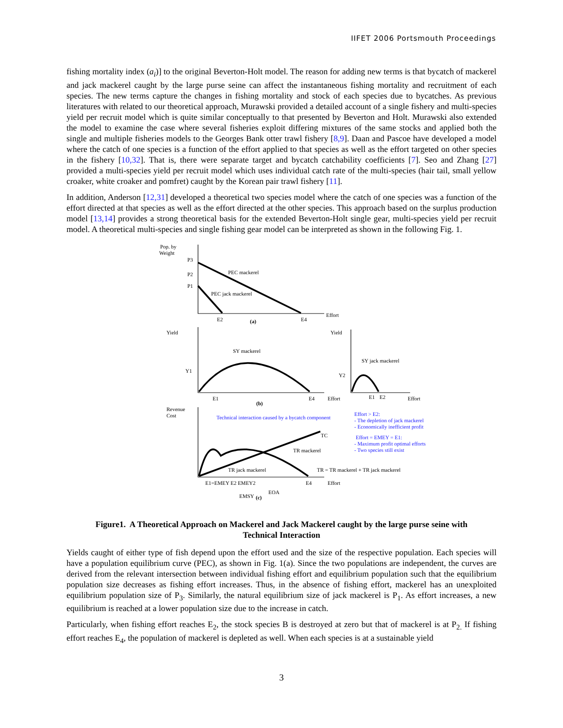IIFET 2006 Portsmouth Proceedings
fishing mortality index (a<sub>i</sub>)] to the original Beverton-Holt model. The reason for adding new terms is that bycatch of mackerel and jack mackerel caught by the large purse seine can affect the instantaneous fishing mortality and recruitment of each species. The new terms capture the changes in fishing mortality and stock of each species due to bycatches. As previous literatures with related to our theoretical approach, Murawski provided a detailed account of a single fishery and multi-species yield per recruit model which is quite similar conceptually to that presented by Beverton and Holt. Murawski also extended the model to examine the case where several fisheries exploit differing mixtures of the same stocks and applied both the single and multiple fisheries models to the Georges Bank otter trawl fishery [8,9]. Daan and Pascoe have developed a model where the catch of one species is a function of the effort applied to that species as well as the effort targeted on other species in the fishery [10,32]. That is, there were separate target and bycatch catchability coefficients [7]. Seo and Zhang [27] provided a multi-species yield per recruit model which uses individual catch rate of the multi-species (hair tail, small yellow croaker, white croaker and pomfret) caught by the Korean pair trawl fishery [11].
In addition, Anderson [12,31] developed a theoretical two species model where the catch of one species was a function of the effort directed at that species as well as the effort directed at the other species. This approach based on the surplus production model [13,14] provides a strong theoretical basis for the extended Beverton-Holt single gear, multi-species yield per recruit model. A theoretical multi-species and single fishing gear model can be interpreted as shown in the following Fig. 1.
Pop. by
Weight
P3
P2
P1
PEC mackerel
PEC jack mackerel
Effort
E2
(a)
E4
Yield
Yield
SY mackerel
SY jack mackerel
Y1
Y2
E1
(b)
E4
Effort
E1
E2
Effort
Revenue
Cost
Technical interaction caused by a bycatch component
Effort > E2:
- The depletion of jack mackerel
- Economically inefficient profit
Effort = EMEY = E1:
- Maximum profit optimal efforts
- Two species still exist
TC
TR mackerel
TR jack mackerel
TR = TR mackerel + TR jack mackerel
E1=EMEY E2 EMEY2
E4
Effort
EOA
EMSY
(c)
Figure1. A Theoretical Approach on Mackerel and Jack Mackerel caught by the large purse seine with
Technical Interaction
Yields caught of either type of fish depend upon the effort used and the size of the respective population. Each species will have a population equilibrium curve (PEC), as shown in Fig. 1(a). Since the two populations are independent, the curves are derived from the relevant intersection between individual fishing effort and equilibrium population such that the equilibrium population size decreases as fishing effort increases. Thus, in the absence of fishing effort, mackerel has an unexploited equilibrium population size of P<sub>3</sub>. Similarly, the natural equilibrium size of jack mackerel is P<sub>1</sub>. As effort increases, a new equilibrium is reached at a lower population size due to the increase in catch.
Particularly, when fishing effort reaches E<sub>2</sub>, the stock species B is destroyed at zero but that of mackerel is at P<sub>2.</sub> If fishing effort reaches E<sub>4</sub>, the population of mackerel is depleted as well. When each species is at a sustainable yield
3